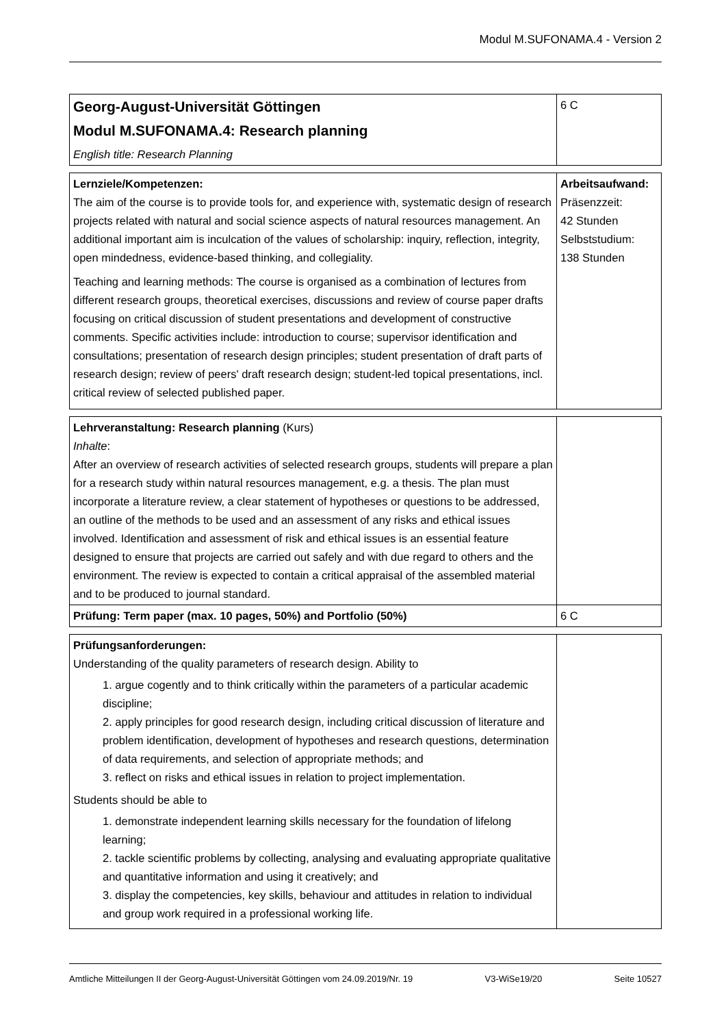Modul M.SUFONAMA.4 - Version 2
| Georg-August-Universität Göttingen Modul M.SUFONAMA.4: Research planning English title: Research Planning | 6 C |
| Lernziele/Kompetenzen: The aim of the course is to provide tools for, and experience with, systematic design of research projects related with natural and social science aspects of natural resources management. An additional important aim is inculcation of the values of scholarship: inquiry, reflection, integrity, open mindedness, evidence-based thinking, and collegiality. Teaching and learning methods: The course is organised as a combination of lectures from different research groups, theoretical exercises, discussions and review of course paper drafts focusing on critical discussion of student presentations and development of constructive comments. Specific activities include: introduction to course; supervisor identification and consultations; presentation of research design principles; student presentation of draft parts of research design; review of peers' draft research design; student-led topical presentations, incl. critical review of selected published paper. | Arbeitsaufwand: Präsenzzeit: 42 Stunden Selbststudium: 138 Stunden |
| Lehrveranstaltung: Research planning (Kurs) Inhalte : After an overview of research activities of selected research groups, students will prepare a plan for a research study within natural resources management, e.g. a thesis. The plan must incorporate a literature review, a clear statement of hypotheses or questions to be addressed, an outline of the methods to be used and an assessment of any risks and ethical issues involved. Identification and assessment of risk and ethical issues is an essential feature designed to ensure that projects are carried out safely and with due regard to others and the environment. The review is expected to contain a critical appraisal of the assembled material and to be produced to journal standard. | |
| Prüfung: Term paper (max. 10 pages, 50%) and Portfolio (50%) | 6 C |
| Prüfungsanforderungen: Understanding of the quality parameters of research design. Ability to 1. argue cogently and to think critically within the parameters of a particular academic discipline; 2. apply principles for good research design, including critical discussion of literature and problem identification, development of hypotheses and research questions, determination of data requirements, and selection of appropriate methods; and 3. reflect on risks and ethical issues in relation to project implementation. Students should be able to 1. demonstrate independent learning skills necessary for the foundation of lifelong learning; 2. tackle scientific problems by collecting, analysing and evaluating appropriate qualitative and quantitative information and using it creatively; and 3. display the competencies, key skills, behaviour and attitudes in relation to individual and group work required in a professional working life. | |
Amtliche Mitteilungen II der Georg-August-Universität Göttingen vom 24.09.2019/Nr. 19 V3-WiSe19/20 Seite 10527